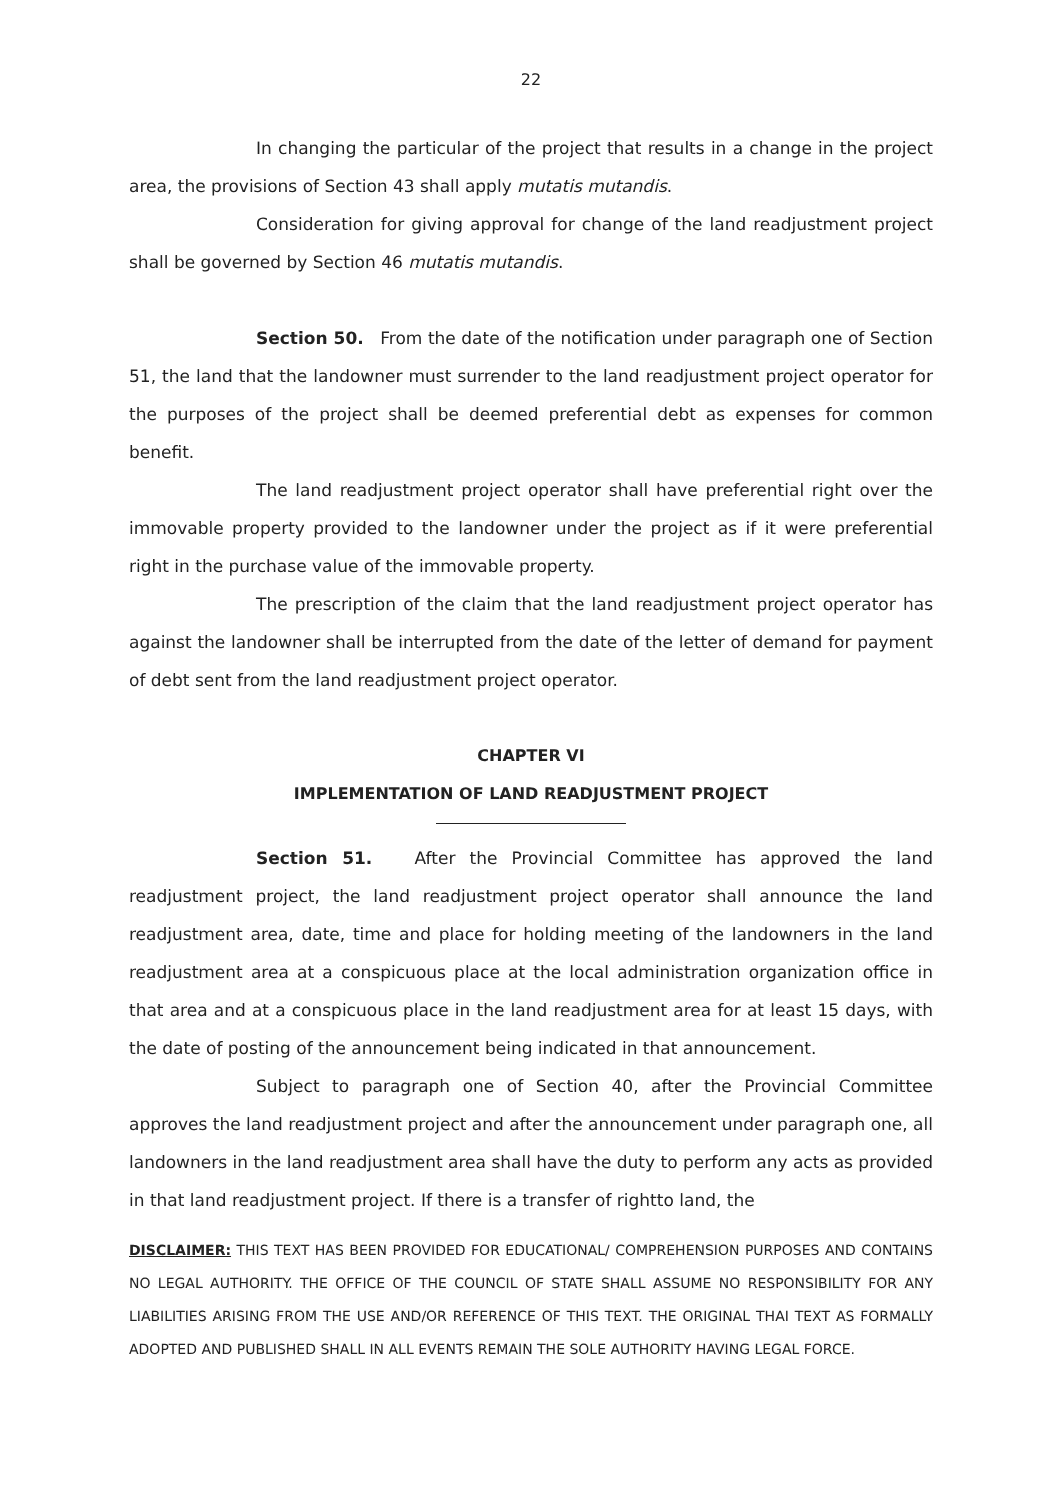22
In changing the particular of the project that results in a change in the project area, the provisions of Section 43 shall apply mutatis mutandis.
Consideration for giving approval for change of the land readjustment project shall be governed by Section 46 mutatis mutandis.
Section 50. From the date of the notification under paragraph one of Section 51, the land that the landowner must surrender to the land readjustment project operator for the purposes of the project shall be deemed preferential debt as expenses for common benefit.
The land readjustment project operator shall have preferential right over the immovable property provided to the landowner under the project as if it were preferential right in the purchase value of the immovable property.
The prescription of the claim that the land readjustment project operator has against the landowner shall be interrupted from the date of the letter of demand for payment of debt sent from the land readjustment project operator.
CHAPTER VI
IMPLEMENTATION OF LAND READJUSTMENT PROJECT
Section 51. After the Provincial Committee has approved the land readjustment project, the land readjustment project operator shall announce the land readjustment area, date, time and place for holding meeting of the landowners in the land readjustment area at a conspicuous place at the local administration organization office in that area and at a conspicuous place in the land readjustment area for at least 15 days, with the date of posting of the announcement being indicated in that announcement.
Subject to paragraph one of Section 40, after the Provincial Committee approves the land readjustment project and after the announcement under paragraph one, all landowners in the land readjustment area shall have the duty to perform any acts as provided in that land readjustment project. If there is a transfer of rightto land, the
DISCLAIMER: THIS TEXT HAS BEEN PROVIDED FOR EDUCATIONAL/ COMPREHENSION PURPOSES AND CONTAINS NO LEGAL AUTHORITY. THE OFFICE OF THE COUNCIL OF STATE SHALL ASSUME NO RESPONSIBILITY FOR ANY LIABILITIES ARISING FROM THE USE AND/OR REFERENCE OF THIS TEXT. THE ORIGINAL THAI TEXT AS FORMALLY ADOPTED AND PUBLISHED SHALL IN ALL EVENTS REMAIN THE SOLE AUTHORITY HAVING LEGAL FORCE.